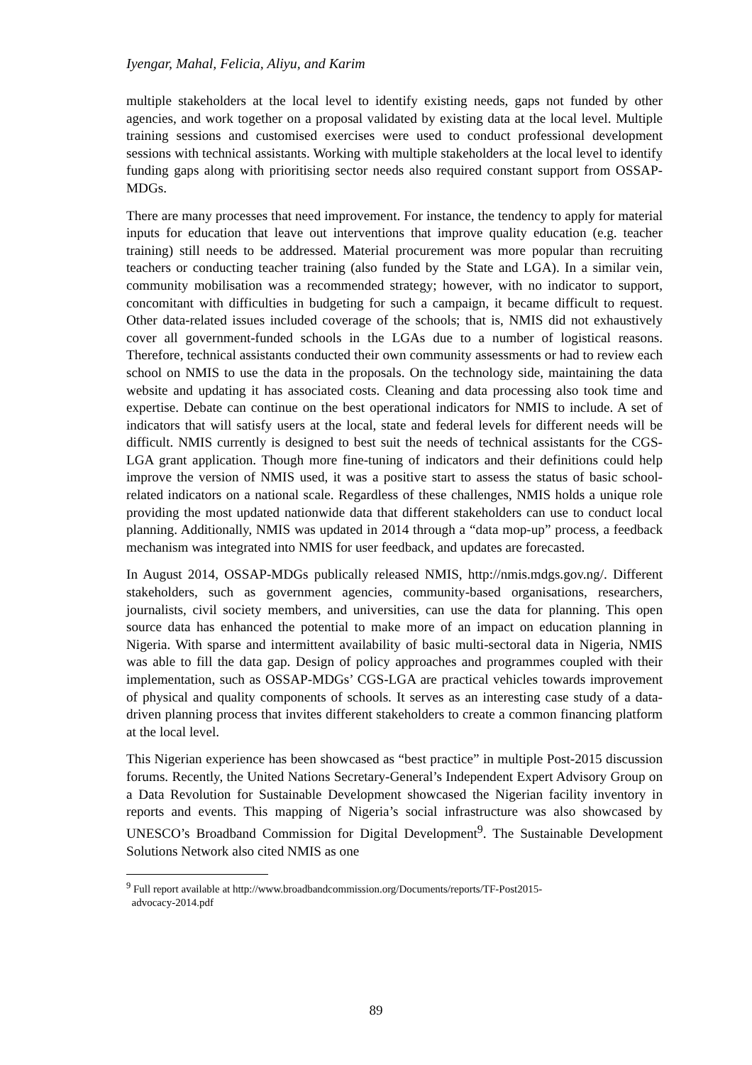Iyengar, Mahal, Felicia, Aliyu, and Karim
multiple stakeholders at the local level to identify existing needs, gaps not funded by other agencies, and work together on a proposal validated by existing data at the local level. Multiple training sessions and customised exercises were used to conduct professional development sessions with technical assistants. Working with multiple stakeholders at the local level to identify funding gaps along with prioritising sector needs also required constant support from OSSAP-MDGs.
There are many processes that need improvement. For instance, the tendency to apply for material inputs for education that leave out interventions that improve quality education (e.g. teacher training) still needs to be addressed. Material procurement was more popular than recruiting teachers or conducting teacher training (also funded by the State and LGA). In a similar vein, community mobilisation was a recommended strategy; however, with no indicator to support, concomitant with difficulties in budgeting for such a campaign, it became difficult to request. Other data-related issues included coverage of the schools; that is, NMIS did not exhaustively cover all government-funded schools in the LGAs due to a number of logistical reasons. Therefore, technical assistants conducted their own community assessments or had to review each school on NMIS to use the data in the proposals. On the technology side, maintaining the data website and updating it has associated costs. Cleaning and data processing also took time and expertise. Debate can continue on the best operational indicators for NMIS to include. A set of indicators that will satisfy users at the local, state and federal levels for different needs will be difficult. NMIS currently is designed to best suit the needs of technical assistants for the CGS-LGA grant application. Though more fine-tuning of indicators and their definitions could help improve the version of NMIS used, it was a positive start to assess the status of basic school-related indicators on a national scale. Regardless of these challenges, NMIS holds a unique role providing the most updated nationwide data that different stakeholders can use to conduct local planning. Additionally, NMIS was updated in 2014 through a “data mop-up” process, a feedback mechanism was integrated into NMIS for user feedback, and updates are forecasted.
In August 2014, OSSAP-MDGs publically released NMIS, http://nmis.mdgs.gov.ng/. Different stakeholders, such as government agencies, community-based organisations, researchers, journalists, civil society members, and universities, can use the data for planning. This open source data has enhanced the potential to make more of an impact on education planning in Nigeria. With sparse and intermittent availability of basic multi-sectoral data in Nigeria, NMIS was able to fill the data gap. Design of policy approaches and programmes coupled with their implementation, such as OSSAP-MDGs’ CGS-LGA are practical vehicles towards improvement of physical and quality components of schools. It serves as an interesting case study of a data-driven planning process that invites different stakeholders to create a common financing platform at the local level.
This Nigerian experience has been showcased as “best practice” in multiple Post-2015 discussion forums. Recently, the United Nations Secretary-General’s Independent Expert Advisory Group on a Data Revolution for Sustainable Development showcased the Nigerian facility inventory in reports and events. This mapping of Nigeria’s social infrastructure was also showcased by UNESCO’s Broadband Commission for Digital Development<sup>9</sup>. The Sustainable Development Solutions Network also cited NMIS as one
<sup>9</sup> Full report available at http://www.broadbandcommission.org/Documents/reports/TF-Post2015-
advocacy-2014.pdf
89